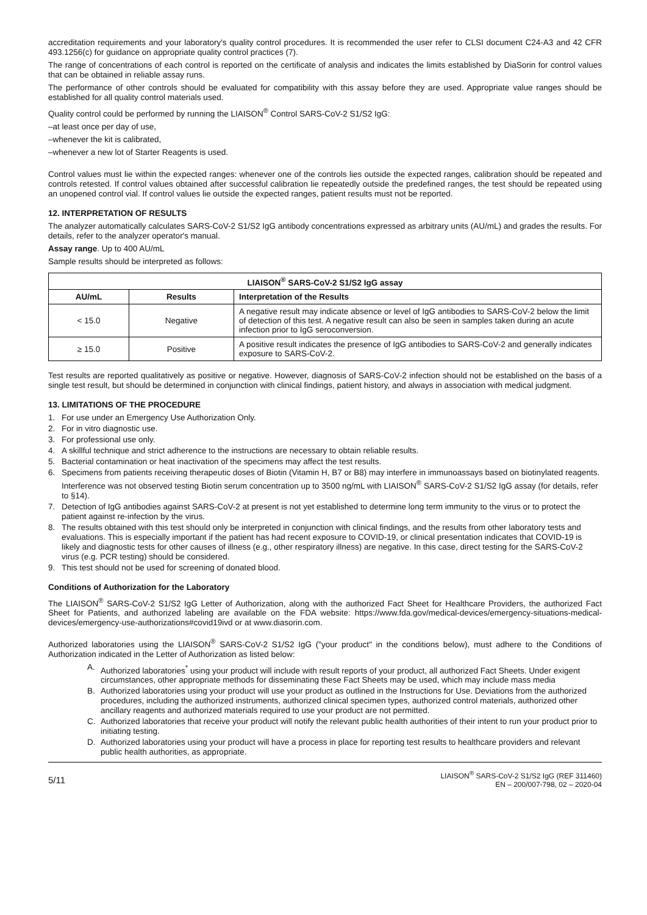accreditation requirements and your laboratory's quality control procedures. It is recommended the user refer to CLSI document C24-A3 and 42 CFR 493.1256(c) for guidance on appropriate quality control practices (7).
The range of concentrations of each control is reported on the certificate of analysis and indicates the limits established by DiaSorin for control values that can be obtained in reliable assay runs.
The performance of other controls should be evaluated for compatibility with this assay before they are used. Appropriate value ranges should be established for all quality control materials used.
Quality control could be performed by running the LIAISON<sup>®</sup> Control SARS-CoV-2 S1/S2 IgG:
–at least once per day of use,
–whenever the kit is calibrated,
–whenever a new lot of Starter Reagents is used.
Control values must lie within the expected ranges: whenever one of the controls lies outside the expected ranges, calibration should be repeated and controls retested. If control values obtained after successful calibration lie repeatedly outside the predefined ranges, the test should be repeated using an unopened control vial. If control values lie outside the expected ranges, patient results must not be reported.
12. INTERPRETATION OF RESULTS
The analyzer automatically calculates SARS-CoV-2 S1/S2 IgG antibody concentrations expressed as arbitrary units (AU/mL) and grades the results. For details, refer to the analyzer operator's manual.
Assay range. Up to 400 AU/mL
Sample results should be interpreted as follows:
| LIAISON<sup>®</sup> SARS-CoV-2 S1/S2 IgG assay | | |
| --- | --- | --- |
| AU/mL | Results | Interpretation of the Results |
| < 15.0 | Negative | A negative result may indicate absence or level of IgG antibodies to SARS-CoV-2 below the limit of detection of this test. A negative result can also be seen in samples taken during an acute infection prior to IgG seroconversion. |
| ≥ 15.0 | Positive | A positive result indicates the presence of IgG antibodies to SARS-CoV-2 and generally indicates exposure to SARS-CoV-2. |
Test results are reported qualitatively as positive or negative. However, diagnosis of SARS-CoV-2 infection should not be established on the basis of a single test result, but should be determined in conjunction with clinical findings, patient history, and always in association with medical judgment.
13. LIMITATIONS OF THE PROCEDURE
1. For use under an Emergency Use Authorization Only.
2. For in vitro diagnostic use.
3. For professional use only.
4. A skillful technique and strict adherence to the instructions are necessary to obtain reliable results.
5. Bacterial contamination or heat inactivation of the specimens may affect the test results.
6. Specimens from patients receiving therapeutic doses of Biotin (Vitamin H, B7 or B8) may interfere in immunoassays based on biotinylated reagents. Interference was not observed testing Biotin serum concentration up to 3500 ng/mL with LIAISON<sup>®</sup> SARS-CoV-2 S1/S2 IgG assay (for details, refer to §14).
7. Detection of IgG antibodies against SARS-CoV-2 at present is not yet established to determine long term immunity to the virus or to protect the patient against re-infection by the virus.
8. The results obtained with this test should only be interpreted in conjunction with clinical findings, and the results from other laboratory tests and evaluations. This is especially important if the patient has had recent exposure to COVID-19, or clinical presentation indicates that COVID-19 is likely and diagnostic tests for other causes of illness (e.g., other respiratory illness) are negative. In this case, direct testing for the SARS-CoV-2 virus (e.g. PCR testing) should be considered.
9. This test should not be used for screening of donated blood.
Conditions of Authorization for the Laboratory
The LIAISON<sup>®</sup> SARS-CoV-2 S1/S2 IgG Letter of Authorization, along with the authorized Fact Sheet for Healthcare Providers, the authorized Fact Sheet for Patients, and authorized labeling are available on the FDA website: https://www.fda.gov/medical-devices/emergency-situations-medical-devices/emergency-use-authorizations#covid19ivd or at www.diasorin.com.
Authorized laboratories using the LIAISON<sup>®</sup> SARS-CoV-2 S1/S2 IgG ("your product" in the conditions below), must adhere to the Conditions of Authorization indicated in the Letter of Authorization as listed below:
A. Authorized laboratories<sup>*</sup> using your product will include with result reports of your product, all authorized Fact Sheets. Under exigent circumstances, other appropriate methods for disseminating these Fact Sheets may be used, which may include mass media
B. Authorized laboratories using your product will use your product as outlined in the Instructions for Use. Deviations from the authorized procedures, including the authorized instruments, authorized clinical specimen types, authorized control materials, authorized other ancillary reagents and authorized materials required to use your product are not permitted.
C. Authorized laboratories that receive your product will notify the relevant public health authorities of their intent to run your product prior to initiating testing.
D. Authorized laboratories using your product will have a process in place for reporting test results to healthcare providers and relevant public health authorities, as appropriate.
5/11 LIAISON<sup>®</sup> SARS-CoV-2 S1/S2 IgG (REF 311460)
EN – 200/007-798, 02 – 2020-04